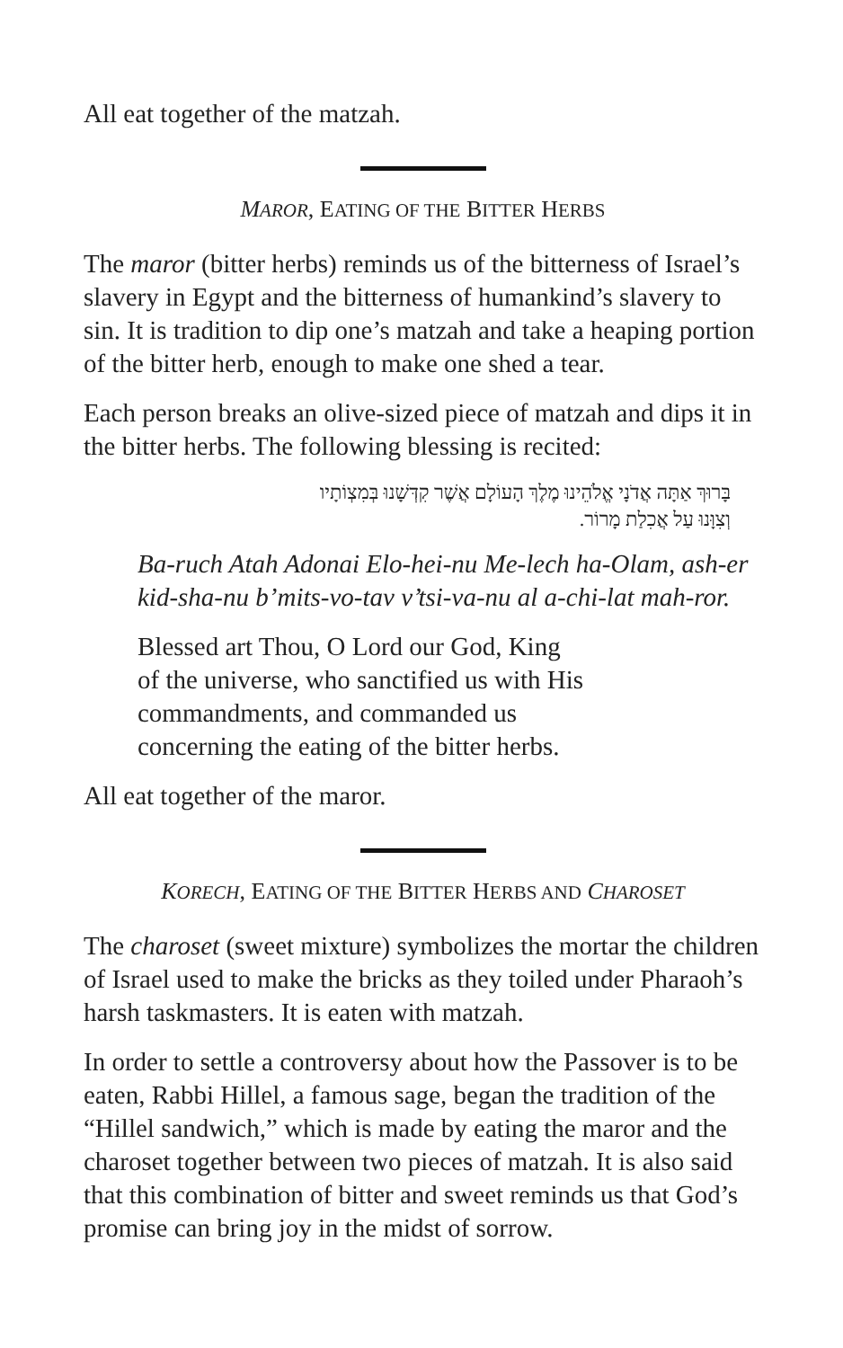All eat together of the matzah.
MAROR, EATING OF THE BITTER HERBS
The maror (bitter herbs) reminds us of the bitterness of Israel’s slavery in Egypt and the bitterness of humankind’s slavery to sin. It is tradition to dip one’s matzah and take a heaping portion of the bitter herb, enough to make one shed a tear.
Each person breaks an olive-sized piece of matzah and dips it in the bitter herbs. The following blessing is recited:
בָּרוּךְ אַתָּה אֲדֹנָי אֱלֹהֵינוּ מֶלֶךְ הָעוֹלָם אֲשֶׁר קִדְּשָׁנוּ בְּמִצְוֹתָיו
וְצִוָּנוּ עַל אֲכִלַת מָרוֹר.
Ba-ruch Atah Adonai Elo-hei-nu Me-lech ha-Olam, ash-er kid-sha-nu b’mits-vo-tav v’tsi-va-nu al a-chi-lat mah-ror.
Blessed art Thou, O Lord our God, King of the universe, who sanctified us with His commandments, and commanded us concerning the eating of the bitter herbs.
All eat together of the maror.
KORECH, EATING OF THE BITTER HERBS AND CHAROSET
The charoset (sweet mixture) symbolizes the mortar the children of Israel used to make the bricks as they toiled under Pharaoh’s harsh taskmasters. It is eaten with matzah.
In order to settle a controversy about how the Passover is to be eaten, Rabbi Hillel, a famous sage, began the tradition of the “Hillel sandwich,” which is made by eating the maror and the charoset together between two pieces of matzah. It is also said that this combination of bitter and sweet reminds us that God’s promise can bring joy in the midst of sorrow.